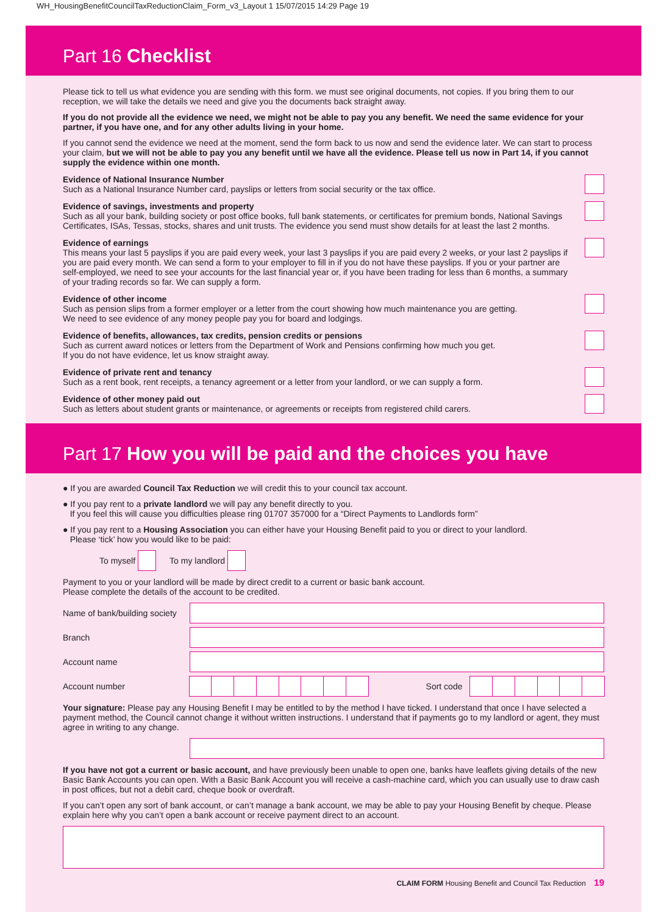WH_HousingBenefitCouncilTaxReductionClaim_Form_v3_Layout 1 15/07/2015 14:29 Page 19
Part 16 Checklist
Please tick to tell us what evidence you are sending with this form. we must see original documents, not copies. If you bring them to our reception, we will take the details we need and give you the documents back straight away.
If you do not provide all the evidence we need, we might not be able to pay you any benefit. We need the same evidence for your partner, if you have one, and for any other adults living in your home.
If you cannot send the evidence we need at the moment, send the form back to us now and send the evidence later. We can start to process your claim, but we will not be able to pay you any benefit until we have all the evidence. Please tell us now in Part 14, if you cannot supply the evidence within one month.
Evidence of National Insurance Number
Such as a National Insurance Number card, payslips or letters from social security or the tax office.
Evidence of savings, investments and property
Such as all your bank, building society or post office books, full bank statements, or certificates for premium bonds, National Savings Certificates, ISAs, Tessas, stocks, shares and unit trusts. The evidence you send must show details for at least the last 2 months.
Evidence of earnings
This means your last 5 payslips if you are paid every week, your last 3 payslips if you are paid every 2 weeks, or your last 2 payslips if you are paid every month. We can send a form to your employer to fill in if you do not have these payslips. If you or your partner are self-employed, we need to see your accounts for the last financial year or, if you have been trading for less than 6 months, a summary of your trading records so far. We can supply a form.
Evidence of other income
Such as pension slips from a former employer or a letter from the court showing how much maintenance you are getting.
We need to see evidence of any money people pay you for board and lodgings.
Evidence of benefits, allowances, tax credits, pension credits or pensions
Such as current award notices or letters from the Department of Work and Pensions confirming how much you get.
If you do not have evidence, let us know straight away.
Evidence of private rent and tenancy
Such as a rent book, rent receipts, a tenancy agreement or a letter from your landlord, or we can supply a form.
Evidence of other money paid out
Such as letters about student grants or maintenance, or agreements or receipts from registered child carers.
Part 17 How you will be paid and the choices you have
● If you are awarded Council Tax Reduction we will credit this to your council tax account.
● If you pay rent to a private landlord we will pay any benefit directly to you.
If you feel this will cause you difficulties please ring 01707 357000 for a “Direct Payments to Landlords form”
● If you pay rent to a Housing Association you can either have your Housing Benefit paid to you or direct to your landlord.
Please ‘tick’ how you would like to be paid:
To myself To my landlord
Payment to you or your landlord will be made by direct credit to a current or basic bank account.
Please complete the details of the account to be credited.
Name of bank/building society
Branch
Account name
Account number Sort code
Your signature: Please pay any Housing Benefit I may be entitled to by the method I have ticked. I understand that once I have selected a payment method, the Council cannot change it without written instructions. I understand that if payments go to my landlord or agent, they must agree in writing to any change.
If you have not got a current or basic account, and have previously been unable to open one, banks have leaflets giving details of the new Basic Bank Accounts you can open. With a Basic Bank Account you will receive a cash-machine card, which you can usually use to draw cash in post offices, but not a debit card, cheque book or overdraft.
If you can’t open any sort of bank account, or can’t manage a bank account, we may be able to pay your Housing Benefit by cheque. Please explain here why you can’t open a bank account or receive payment direct to an account.
CLAIM FORM Housing Benefit and Council Tax Reduction 19